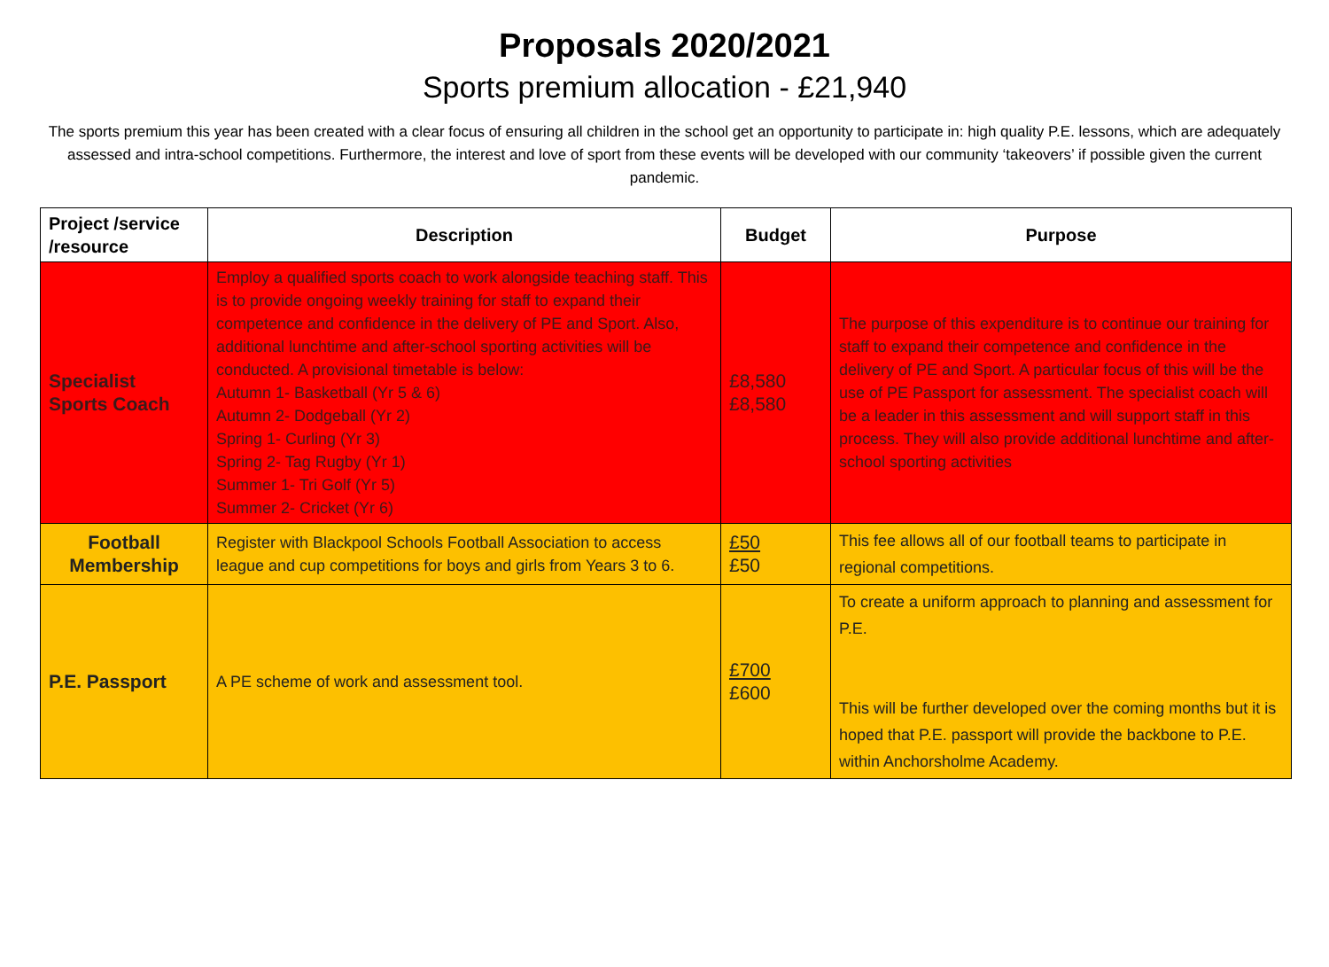Proposals 2020/2021
Sports premium allocation - £21,940
The sports premium this year has been created with a clear focus of ensuring all children in the school get an opportunity to participate in: high quality P.E. lessons, which are adequately assessed and intra-school competitions. Furthermore, the interest and love of sport from these events will be developed with our community ‘takeovers’ if possible given the current pandemic.
| Project /service /resource | Description | Budget | Purpose |
| --- | --- | --- | --- |
| Specialist Sports Coach | Employ a qualified sports coach to work alongside teaching staff. This is to provide ongoing weekly training for staff to expand their competence and confidence in the delivery of PE and Sport. Also, additional lunchtime and after-school sporting activities will be conducted. A provisional timetable is below: Autumn 1- Basketball (Yr 5 & 6) Autumn 2- Dodgeball (Yr 2) Spring 1- Curling (Yr 3) Spring 2- Tag Rugby (Yr 1) Summer 1- Tri Golf (Yr 5) Summer 2- Cricket (Yr 6) | £8,580 £8,580 | The purpose of this expenditure is to continue our training for staff to expand their competence and confidence in the delivery of PE and Sport. A particular focus of this will be the use of PE Passport for assessment. The specialist coach will be a leader in this assessment and will support staff in this process. They will also provide additional lunchtime and after-school sporting activities |
| Football Membership | Register with Blackpool Schools Football Association to access league and cup competitions for boys and girls from Years 3 to 6. | £50 £50 | This fee allows all of our football teams to participate in regional competitions. |
| P.E. Passport | A PE scheme of work and assessment tool. | £700 £600 | To create a uniform approach to planning and assessment for P.E. This will be further developed over the coming months but it is hoped that P.E. passport will provide the backbone to P.E. within Anchorsholme Academy. |